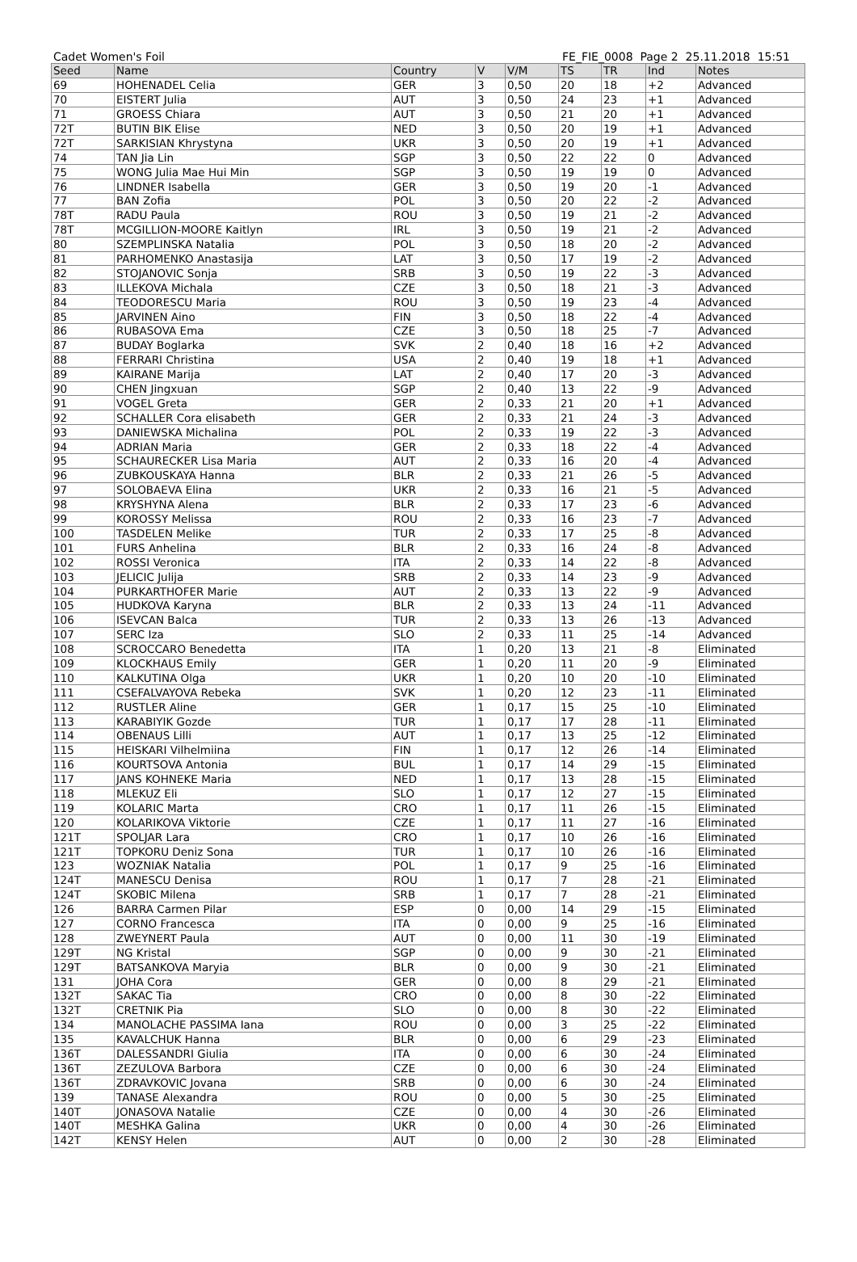Cadet Women's Foil FE_FIE_0008 Page 2 25.11.2018 15:51
| Seed | Name | Country | V | V/M | TS | TR | Ind | Notes |
| --- | --- | --- | --- | --- | --- | --- | --- | --- |
| 69 | HOHENADEL Celia | GER | 3 | 0,50 | 20 | 18 | +2 | Advanced |
| 70 | EISTERT Julia | AUT | 3 | 0,50 | 24 | 23 | +1 | Advanced |
| 71 | GROESS Chiara | AUT | 3 | 0,50 | 21 | 20 | +1 | Advanced |
| 72T | BUTIN BIK Elise | NED | 3 | 0,50 | 20 | 19 | +1 | Advanced |
| 72T | SARKISIAN Khrystyna | UKR | 3 | 0,50 | 20 | 19 | +1 | Advanced |
| 74 | TAN Jia Lin | SGP | 3 | 0,50 | 22 | 22 | 0 | Advanced |
| 75 | WONG Julia Mae Hui Min | SGP | 3 | 0,50 | 19 | 19 | 0 | Advanced |
| 76 | LINDNER Isabella | GER | 3 | 0,50 | 19 | 20 | -1 | Advanced |
| 77 | BAN Zofia | POL | 3 | 0,50 | 20 | 22 | -2 | Advanced |
| 78T | RADU Paula | ROU | 3 | 0,50 | 19 | 21 | -2 | Advanced |
| 78T | MCGILLION-MOORE Kaitlyn | IRL | 3 | 0,50 | 19 | 21 | -2 | Advanced |
| 80 | SZEMPLINSKA Natalia | POL | 3 | 0,50 | 18 | 20 | -2 | Advanced |
| 81 | PARHOMENKO Anastasija | LAT | 3 | 0,50 | 17 | 19 | -2 | Advanced |
| 82 | STOJANOVIC Sonja | SRB | 3 | 0,50 | 19 | 22 | -3 | Advanced |
| 83 | ILLEKOVA Michala | CZE | 3 | 0,50 | 18 | 21 | -3 | Advanced |
| 84 | TEODORESCU Maria | ROU | 3 | 0,50 | 19 | 23 | -4 | Advanced |
| 85 | JARVINEN Aino | FIN | 3 | 0,50 | 18 | 22 | -4 | Advanced |
| 86 | RUBASOVA Ema | CZE | 3 | 0,50 | 18 | 25 | -7 | Advanced |
| 87 | BUDAY Boglarka | SVK | 2 | 0,40 | 18 | 16 | +2 | Advanced |
| 88 | FERRARI Christina | USA | 2 | 0,40 | 19 | 18 | +1 | Advanced |
| 89 | KAIRANE Marija | LAT | 2 | 0,40 | 17 | 20 | -3 | Advanced |
| 90 | CHEN Jingxuan | SGP | 2 | 0,40 | 13 | 22 | -9 | Advanced |
| 91 | VOGEL Greta | GER | 2 | 0,33 | 21 | 20 | +1 | Advanced |
| 92 | SCHALLER Cora elisabeth | GER | 2 | 0,33 | 21 | 24 | -3 | Advanced |
| 93 | DANIEWSKA Michalina | POL | 2 | 0,33 | 19 | 22 | -3 | Advanced |
| 94 | ADRIAN Maria | GER | 2 | 0,33 | 18 | 22 | -4 | Advanced |
| 95 | SCHAURECKER Lisa Maria | AUT | 2 | 0,33 | 16 | 20 | -4 | Advanced |
| 96 | ZUBKOUSKAYA Hanna | BLR | 2 | 0,33 | 21 | 26 | -5 | Advanced |
| 97 | SOLOBAEVA Elina | UKR | 2 | 0,33 | 16 | 21 | -5 | Advanced |
| 98 | KRYSHYNA Alena | BLR | 2 | 0,33 | 17 | 23 | -6 | Advanced |
| 99 | KOROSSY Melissa | ROU | 2 | 0,33 | 16 | 23 | -7 | Advanced |
| 100 | TASDELEN Melike | TUR | 2 | 0,33 | 17 | 25 | -8 | Advanced |
| 101 | FURS Anhelina | BLR | 2 | 0,33 | 16 | 24 | -8 | Advanced |
| 102 | ROSSI Veronica | ITA | 2 | 0,33 | 14 | 22 | -8 | Advanced |
| 103 | JELICIC Julija | SRB | 2 | 0,33 | 14 | 23 | -9 | Advanced |
| 104 | PURKARTHOFER Marie | AUT | 2 | 0,33 | 13 | 22 | -9 | Advanced |
| 105 | HUDKOVA Karyna | BLR | 2 | 0,33 | 13 | 24 | -11 | Advanced |
| 106 | ISEVCAN Balca | TUR | 2 | 0,33 | 13 | 26 | -13 | Advanced |
| 107 | SERC Iza | SLO | 2 | 0,33 | 11 | 25 | -14 | Advanced |
| 108 | SCROCCARO Benedetta | ITA | 1 | 0,20 | 13 | 21 | -8 | Eliminated |
| 109 | KLOCKHAUS Emily | GER | 1 | 0,20 | 11 | 20 | -9 | Eliminated |
| 110 | KALKUTINA Olga | UKR | 1 | 0,20 | 10 | 20 | -10 | Eliminated |
| 111 | CSEFALVAYOVA Rebeka | SVK | 1 | 0,20 | 12 | 23 | -11 | Eliminated |
| 112 | RUSTLER Aline | GER | 1 | 0,17 | 15 | 25 | -10 | Eliminated |
| 113 | KARABIYIK Gozde | TUR | 1 | 0,17 | 17 | 28 | -11 | Eliminated |
| 114 | OBENAUS Lilli | AUT | 1 | 0,17 | 13 | 25 | -12 | Eliminated |
| 115 | HEISKARI Vilhelmiina | FIN | 1 | 0,17 | 12 | 26 | -14 | Eliminated |
| 116 | KOURTSOVA Antonia | BUL | 1 | 0,17 | 14 | 29 | -15 | Eliminated |
| 117 | JANS KOHNEKE Maria | NED | 1 | 0,17 | 13 | 28 | -15 | Eliminated |
| 118 | MLEKUZ Eli | SLO | 1 | 0,17 | 12 | 27 | -15 | Eliminated |
| 119 | KOLARIC Marta | CRO | 1 | 0,17 | 11 | 26 | -15 | Eliminated |
| 120 | KOLARIKOVA Viktorie | CZE | 1 | 0,17 | 11 | 27 | -16 | Eliminated |
| 121T | SPOLJAR Lara | CRO | 1 | 0,17 | 10 | 26 | -16 | Eliminated |
| 121T | TOPKORU Deniz Sona | TUR | 1 | 0,17 | 10 | 26 | -16 | Eliminated |
| 123 | WOZNIAK Natalia | POL | 1 | 0,17 | 9 | 25 | -16 | Eliminated |
| 124T | MANESCU Denisa | ROU | 1 | 0,17 | 7 | 28 | -21 | Eliminated |
| 124T | SKOBIC Milena | SRB | 1 | 0,17 | 7 | 28 | -21 | Eliminated |
| 126 | BARRA Carmen Pilar | ESP | 0 | 0,00 | 14 | 29 | -15 | Eliminated |
| 127 | CORNO Francesca | ITA | 0 | 0,00 | 9 | 25 | -16 | Eliminated |
| 128 | ZWEYNERT Paula | AUT | 0 | 0,00 | 11 | 30 | -19 | Eliminated |
| 129T | NG Kristal | SGP | 0 | 0,00 | 9 | 30 | -21 | Eliminated |
| 129T | BATSANKOVA Maryia | BLR | 0 | 0,00 | 9 | 30 | -21 | Eliminated |
| 131 | JOHA Cora | GER | 0 | 0,00 | 8 | 29 | -21 | Eliminated |
| 132T | SAKAC Tia | CRO | 0 | 0,00 | 8 | 30 | -22 | Eliminated |
| 132T | CRETNIK Pia | SLO | 0 | 0,00 | 8 | 30 | -22 | Eliminated |
| 134 | MANOLACHE PASSIMA Iana | ROU | 0 | 0,00 | 3 | 25 | -22 | Eliminated |
| 135 | KAVALCHUK Hanna | BLR | 0 | 0,00 | 6 | 29 | -23 | Eliminated |
| 136T | DALESSANDRI Giulia | ITA | 0 | 0,00 | 6 | 30 | -24 | Eliminated |
| 136T | ZEZULOVA Barbora | CZE | 0 | 0,00 | 6 | 30 | -24 | Eliminated |
| 136T | ZDRAVKOVIC Jovana | SRB | 0 | 0,00 | 6 | 30 | -24 | Eliminated |
| 139 | TANASE Alexandra | ROU | 0 | 0,00 | 5 | 30 | -25 | Eliminated |
| 140T | JONASOVA Natalie | CZE | 0 | 0,00 | 4 | 30 | -26 | Eliminated |
| 140T | MESHKA Galina | UKR | 0 | 0,00 | 4 | 30 | -26 | Eliminated |
| 142T | KENSY Helen | AUT | 0 | 0,00 | 2 | 30 | -28 | Eliminated |